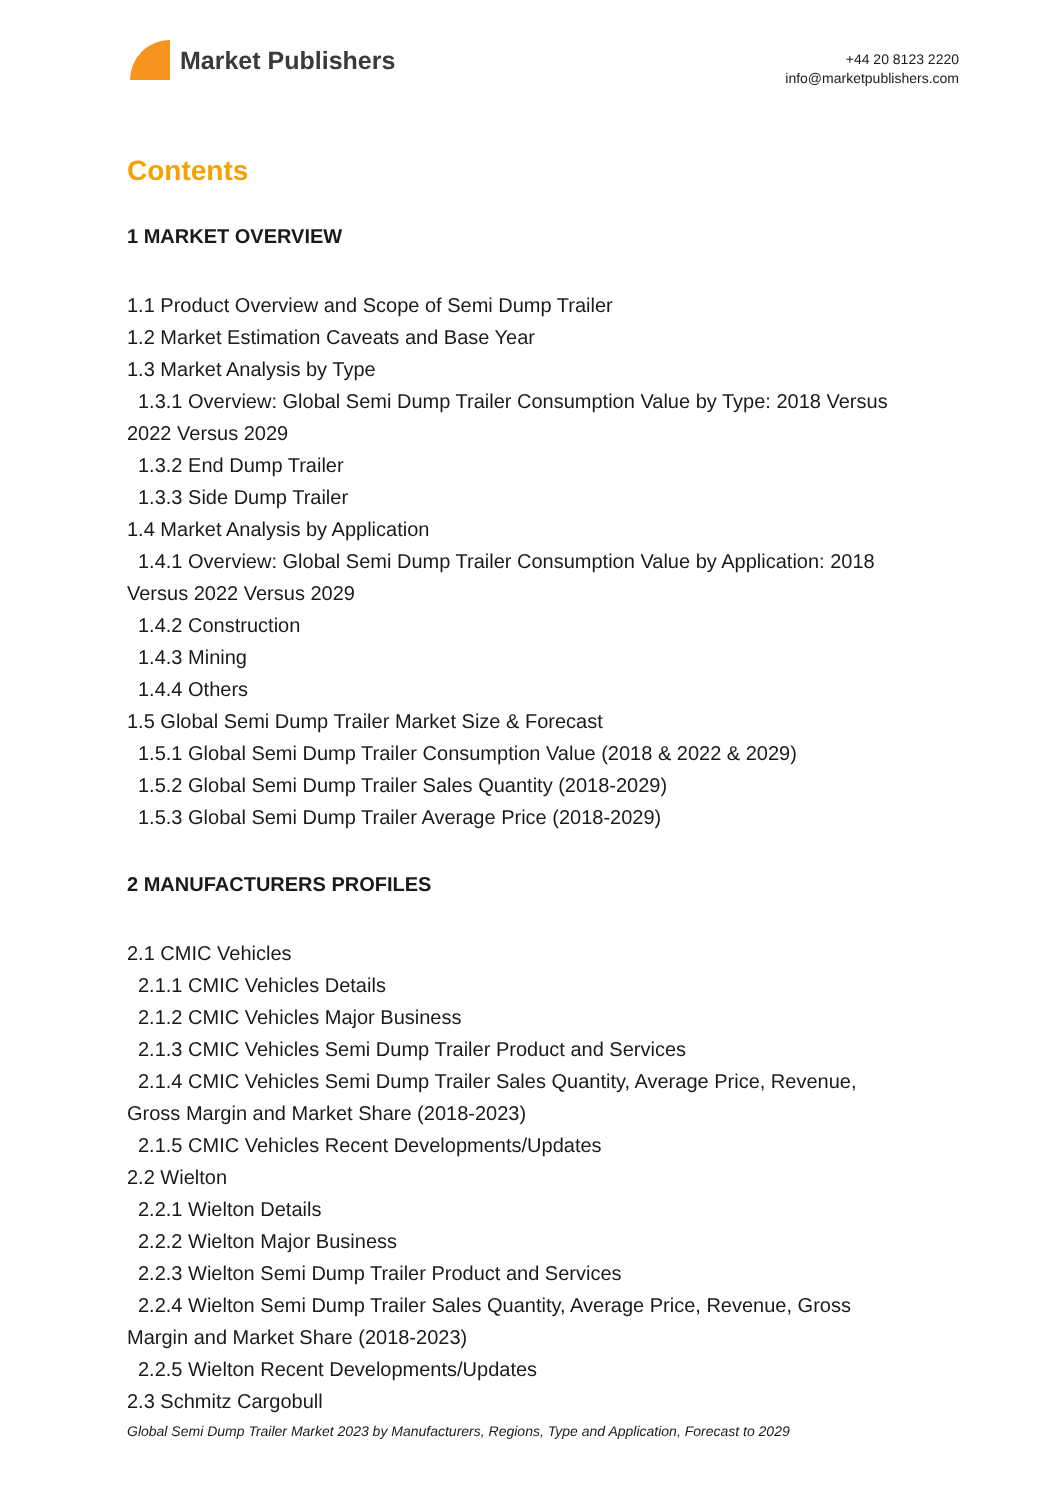Market Publishers
+44 20 8123 2220
info@marketpublishers.com
Contents
1 MARKET OVERVIEW
1.1 Product Overview and Scope of Semi Dump Trailer
1.2 Market Estimation Caveats and Base Year
1.3 Market Analysis by Type
1.3.1 Overview: Global Semi Dump Trailer Consumption Value by Type: 2018 Versus
2022 Versus 2029
1.3.2 End Dump Trailer
1.3.3 Side Dump Trailer
1.4 Market Analysis by Application
1.4.1 Overview: Global Semi Dump Trailer Consumption Value by Application: 2018
Versus 2022 Versus 2029
1.4.2 Construction
1.4.3 Mining
1.4.4 Others
1.5 Global Semi Dump Trailer Market Size & Forecast
1.5.1 Global Semi Dump Trailer Consumption Value (2018 & 2022 & 2029)
1.5.2 Global Semi Dump Trailer Sales Quantity (2018-2029)
1.5.3 Global Semi Dump Trailer Average Price (2018-2029)
2 MANUFACTURERS PROFILES
2.1 CMIC Vehicles
2.1.1 CMIC Vehicles Details
2.1.2 CMIC Vehicles Major Business
2.1.3 CMIC Vehicles Semi Dump Trailer Product and Services
2.1.4 CMIC Vehicles Semi Dump Trailer Sales Quantity, Average Price, Revenue,
Gross Margin and Market Share (2018-2023)
2.1.5 CMIC Vehicles Recent Developments/Updates
2.2 Wielton
2.2.1 Wielton Details
2.2.2 Wielton Major Business
2.2.3 Wielton Semi Dump Trailer Product and Services
2.2.4 Wielton Semi Dump Trailer Sales Quantity, Average Price, Revenue, Gross
Margin and Market Share (2018-2023)
2.2.5 Wielton Recent Developments/Updates
2.3 Schmitz Cargobull
Global Semi Dump Trailer Market 2023 by Manufacturers, Regions, Type and Application, Forecast to 2029